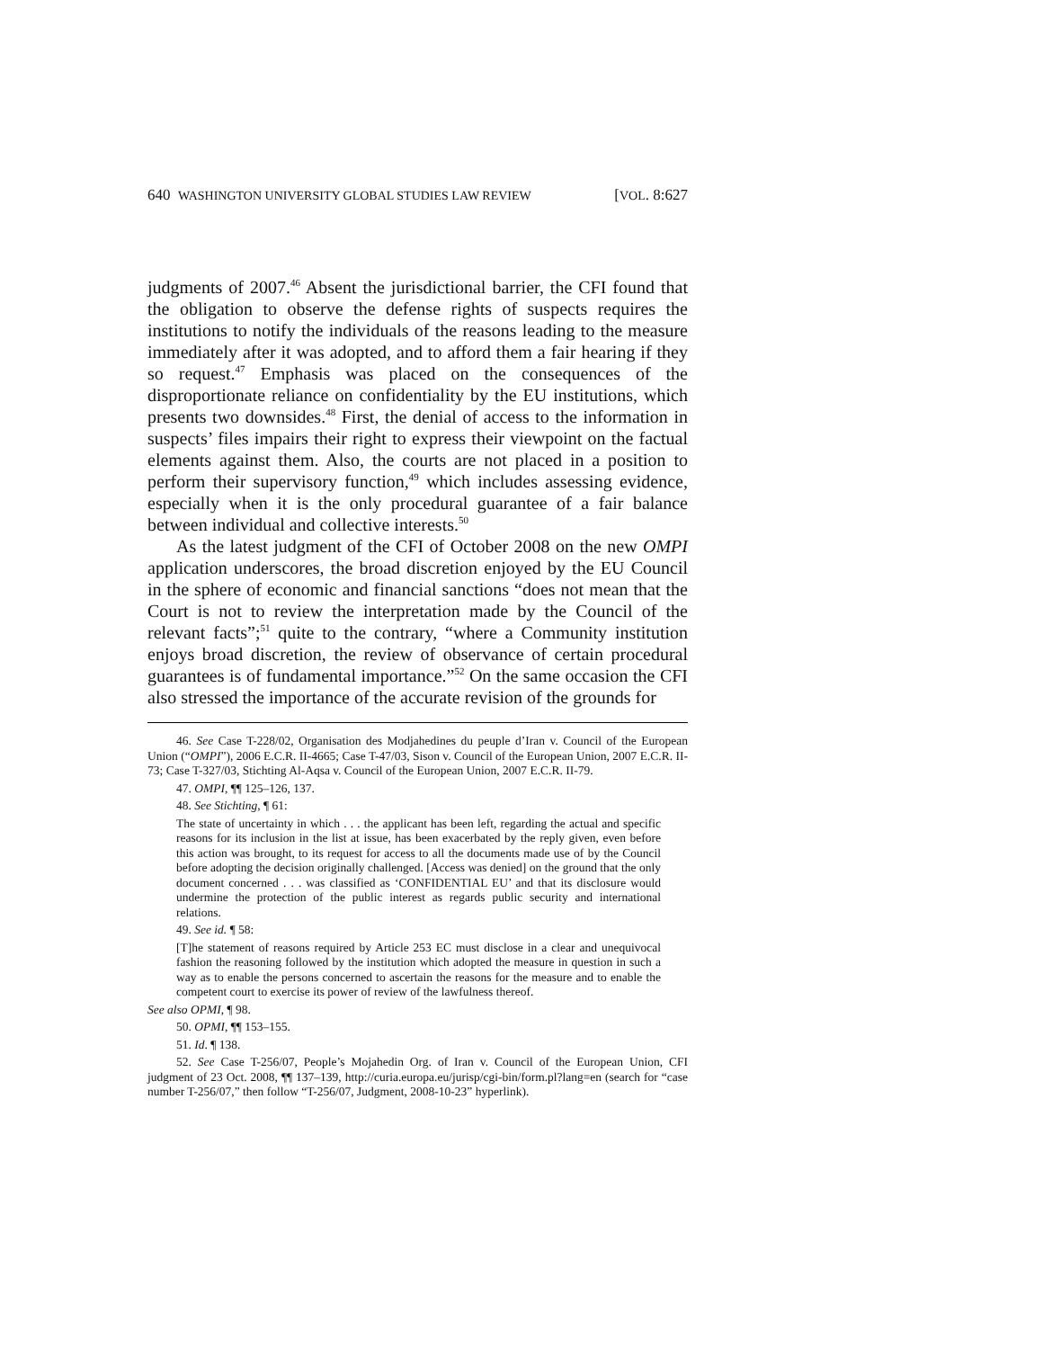640 WASHINGTON UNIVERSITY GLOBAL STUDIES LAW REVIEW [VOL. 8:627
judgments of 2007.<sup>46</sup> Absent the jurisdictional barrier, the CFI found that the obligation to observe the defense rights of suspects requires the institutions to notify the individuals of the reasons leading to the measure immediately after it was adopted, and to afford them a fair hearing if they so request.<sup>47</sup> Emphasis was placed on the consequences of the disproportionate reliance on confidentiality by the EU institutions, which presents two downsides.<sup>48</sup> First, the denial of access to the information in suspects’ files impairs their right to express their viewpoint on the factual elements against them. Also, the courts are not placed in a position to perform their supervisory function,<sup>49</sup> which includes assessing evidence, especially when it is the only procedural guarantee of a fair balance between individual and collective interests.<sup>50</sup>
As the latest judgment of the CFI of October 2008 on the new OMPI application underscores, the broad discretion enjoyed by the EU Council in the sphere of economic and financial sanctions “does not mean that the Court is not to review the interpretation made by the Council of the relevant facts”;<sup>51</sup> quite to the contrary, “where a Community institution enjoys broad discretion, the review of observance of certain procedural guarantees is of fundamental importance.”<sup>52</sup> On the same occasion the CFI also stressed the importance of the accurate revision of the grounds for
46. See Case T-228/02, Organisation des Modjahedines du peuple d’Iran v. Council of the European Union (“OMPI”), 2006 E.C.R. II-4665; Case T-47/03, Sison v. Council of the European Union, 2007 E.C.R. II-73; Case T-327/03, Stichting Al-Aqsa v. Council of the European Union, 2007 E.C.R. II-79.
47. OMPI, ¶¶ 125–126, 137.
48. See Stichting, ¶ 61:
The state of uncertainty in which . . . the applicant has been left, regarding the actual and specific reasons for its inclusion in the list at issue, has been exacerbated by the reply given, even before this action was brought, to its request for access to all the documents made use of by the Council before adopting the decision originally challenged. [Access was denied] on the ground that the only document concerned . . . was classified as ‘CONFIDENTIAL EU’ and that its disclosure would undermine the protection of the public interest as regards public security and international relations.
49. See id. ¶ 58:
[T]he statement of reasons required by Article 253 EC must disclose in a clear and unequivocal fashion the reasoning followed by the institution which adopted the measure in question in such a way as to enable the persons concerned to ascertain the reasons for the measure and to enable the competent court to exercise its power of review of the lawfulness thereof.
See also OPMI, ¶ 98.
50. OPMI, ¶¶ 153–155.
51. Id. ¶ 138.
52. See Case T-256/07, People’s Mojahedin Org. of Iran v. Council of the European Union, CFI judgment of 23 Oct. 2008, ¶¶ 137–139, http://curia.europa.eu/jurisp/cgi-bin/form.pl?lang=en (search for “case number T-256/07,” then follow “T-256/07, Judgment, 2008-10-23” hyperlink).